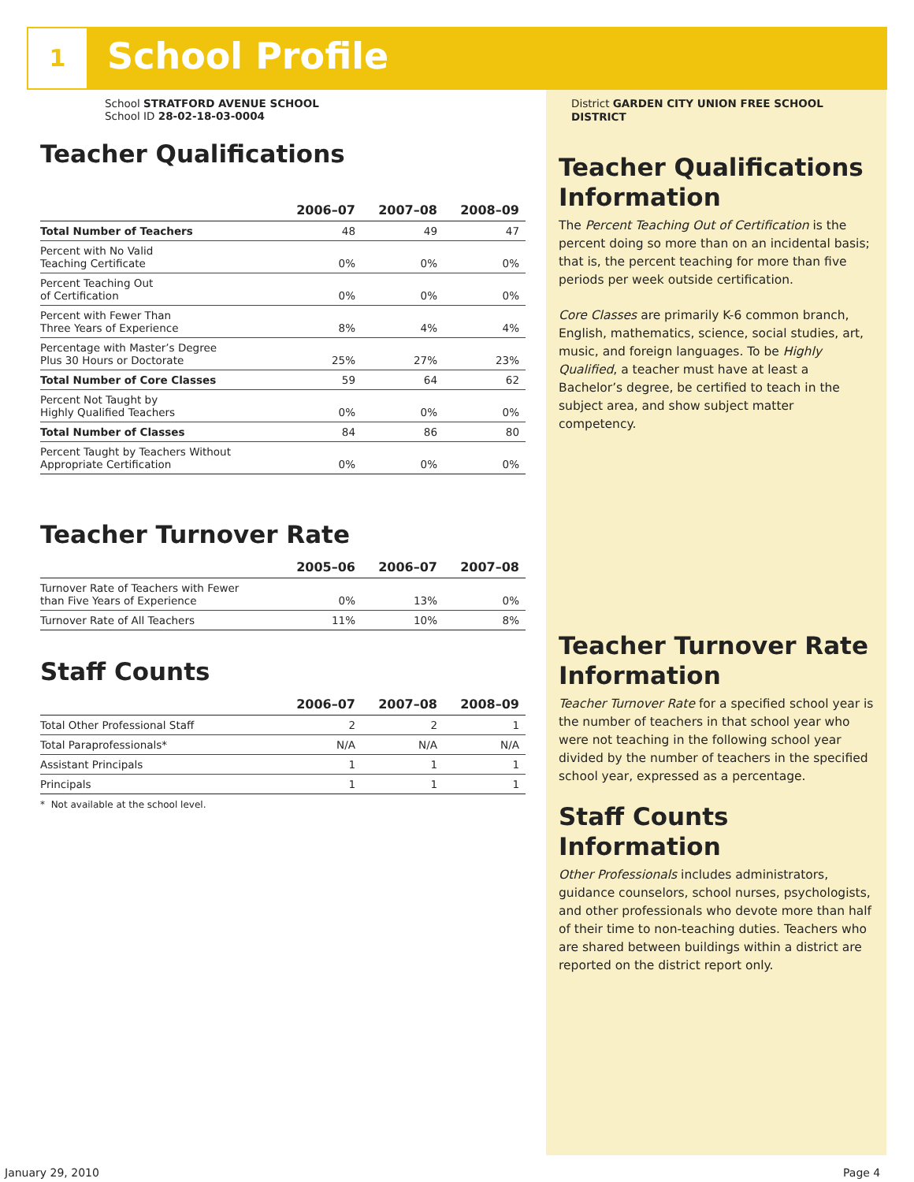1 School Profile
School STRATFORD AVENUE SCHOOL
School ID 28-02-18-03-0004
Teacher Qualifications
| | 2006–07 | 2007–08 | 2008–09 |
| --- | --- | --- | --- |
| Total Number of Teachers | 48 | 49 | 47 |
| Percent with No Valid Teaching Certificate | 0% | 0% | 0% |
| Percent Teaching Out of Certification | 0% | 0% | 0% |
| Percent with Fewer Than Three Years of Experience | 8% | 4% | 4% |
| Percentage with Master’s Degree Plus 30 Hours or Doctorate | 25% | 27% | 23% |
| Total Number of Core Classes | 59 | 64 | 62 |
| Percent Not Taught by Highly Qualified Teachers | 0% | 0% | 0% |
| Total Number of Classes | 84 | 86 | 80 |
| Percent Taught by Teachers Without Appropriate Certification | 0% | 0% | 0% |
Teacher Turnover Rate
| | 2005–06 | 2006–07 | 2007–08 |
| --- | --- | --- | --- |
| Turnover Rate of Teachers with Fewer than Five Years of Experience | 0% | 13% | 0% |
| Turnover Rate of All Teachers | 11% | 10% | 8% |
Staff Counts
| | 2006–07 | 2007–08 | 2008–09 |
| --- | --- | --- | --- |
| Total Other Professional Staff | 2 | 2 | 1 |
| Total Paraprofessionals* | N/A | N/A | N/A |
| Assistant Principals | 1 | 1 | 1 |
| Principals | 1 | 1 | 1 |
* Not available at the school level.
District GARDEN CITY UNION FREE SCHOOL DISTRICT
Teacher Qualifications Information
The Percent Teaching Out of Certification is the percent doing so more than on an incidental basis; that is, the percent teaching for more than five periods per week outside certification.
Core Classes are primarily K-6 common branch, English, mathematics, science, social studies, art, music, and foreign languages. To be Highly Qualified, a teacher must have at least a Bachelor’s degree, be certified to teach in the subject area, and show subject matter competency.
Teacher Turnover Rate Information
Teacher Turnover Rate for a specified school year is the number of teachers in that school year who were not teaching in the following school year divided by the number of teachers in the specified school year, expressed as a percentage.
Staff Counts Information
Other Professionals includes administrators, guidance counselors, school nurses, psychologists, and other professionals who devote more than half of their time to non-teaching duties. Teachers who are shared between buildings within a district are reported on the district report only.
January 29, 2010 Page 4